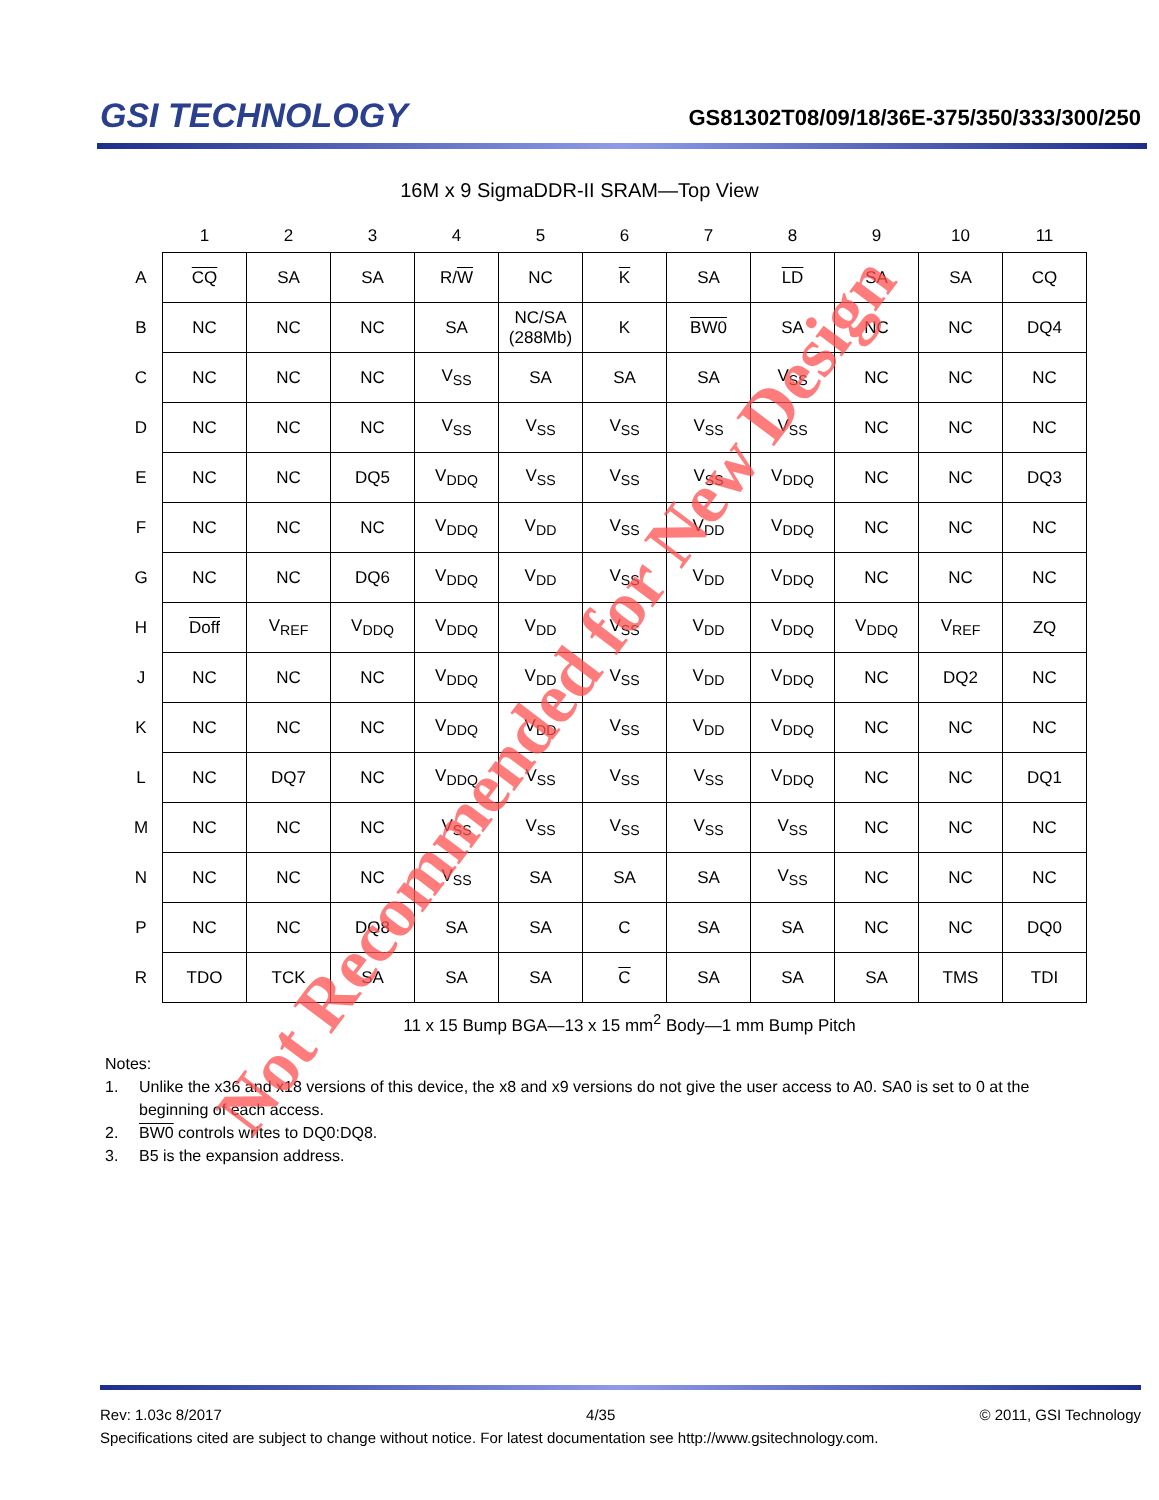GSI TECHNOLOGY
GS81302T08/09/18/36E-375/350/333/300/250
16M x 9 SigmaDDR-II SRAM—Top View
| | 1 | 2 | 3 | 4 | 5 | 6 | 7 | 8 | 9 | 10 | 11 |
| --- | --- | --- | --- | --- | --- | --- | --- | --- | --- | --- | --- |
| A | CQ | SA | SA | R/ W | NC | K | SA | LD | SA | SA | CQ |
| B | NC | NC | NC | SA | NC/SA (288Mb) | K | BW0 | SA | NC | NC | DQ4 |
| C | NC | NC | NC | V<sub>SS</sub> | SA | SA | SA | V<sub>SS</sub> | NC | NC | NC |
| D | NC | NC | NC | V<sub>SS</sub> | V<sub>SS</sub> | V<sub>SS</sub> | V<sub>SS</sub> | V<sub>SS</sub> | NC | NC | NC |
| E | NC | NC | DQ5 | V<sub>DDQ</sub> | V<sub>SS</sub> | V<sub>SS</sub> | V<sub>SS</sub> | V<sub>DDQ</sub> | NC | NC | DQ3 |
| F | NC | NC | NC | V<sub>DDQ</sub> | V<sub>DD</sub> | V<sub>SS</sub> | V<sub>DD</sub> | V<sub>DDQ</sub> | NC | NC | NC |
| G | NC | NC | DQ6 | V<sub>DDQ</sub> | V<sub>DD</sub> | V<sub>SS</sub> | V<sub>DD</sub> | V<sub>DDQ</sub> | NC | NC | NC |
| H | Doff | V<sub>REF</sub> | V<sub>DDQ</sub> | V<sub>DDQ</sub> | V<sub>DD</sub> | V<sub>SS</sub> | V<sub>DD</sub> | V<sub>DDQ</sub> | V<sub>DDQ</sub> | V<sub>REF</sub> | ZQ |
| J | NC | NC | NC | V<sub>DDQ</sub> | V<sub>DD</sub> | V<sub>SS</sub> | V<sub>DD</sub> | V<sub>DDQ</sub> | NC | DQ2 | NC |
| K | NC | NC | NC | V<sub>DDQ</sub> | V<sub>DD</sub> | V<sub>SS</sub> | V<sub>DD</sub> | V<sub>DDQ</sub> | NC | NC | NC |
| L | NC | DQ7 | NC | V<sub>DDQ</sub> | V<sub>SS</sub> | V<sub>SS</sub> | V<sub>SS</sub> | V<sub>DDQ</sub> | NC | NC | DQ1 |
| M | NC | NC | NC | V<sub>SS</sub> | V<sub>SS</sub> | V<sub>SS</sub> | V<sub>SS</sub> | V<sub>SS</sub> | NC | NC | NC |
| N | NC | NC | NC | V<sub>SS</sub> | SA | SA | SA | V<sub>SS</sub> | NC | NC | NC |
| P | NC | NC | DQ8 | SA | SA | C | SA | SA | NC | NC | DQ0 |
| R | TDO | TCK | SA | SA | SA | C | SA | SA | SA | TMS | TDI |
11 x 15 Bump BGA—13 x 15 mm<sup>2</sup> Body—1 mm Bump Pitch
Notes:
1. Unlike the x36 and x18 versions of this device, the x8 and x9 versions do not give the user access to A0. SA0 is set to 0 at the beginning of each access.
2. BW0 controls writes to DQ0:DQ8.
3. B5 is the expansion address.
Not Recommended for New Design
Rev: 1.03c 8/2017 4/35 © 2011, GSI Technology
Specifications cited are subject to change without notice. For latest documentation see http://www.gsitechnology.com.